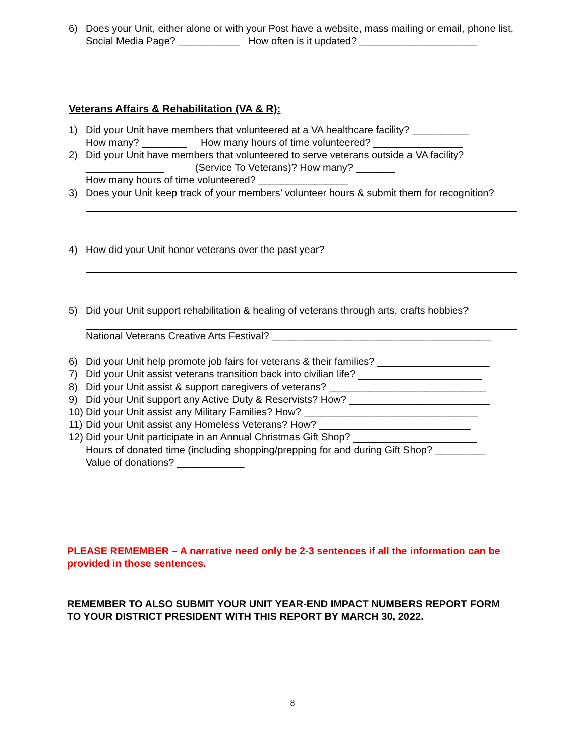6) Does your Unit, either alone or with your Post have a website, mass mailing or email, phone list, Social Media Page? ___________ How often is it updated? _____________________
Veterans Affairs & Rehabilitation (VA & R):
1) Did your Unit have members that volunteered at a VA healthcare facility? __________
How many? ________ How many hours of time volunteered? ________________
2) Did your Unit have members that volunteered to serve veterans outside a VA facility?
______________ (Service To Veterans)? How many? _______
How many hours of time volunteered? ________________
3) Does your Unit keep track of your members’ volunteer hours & submit them for recognition?
4) How did your Unit honor veterans over the past year?
5) Did your Unit support rehabilitation & healing of veterans through arts, crafts hobbies?
National Veterans Creative Arts Festival? _______________________________________
6) Did your Unit help promote job fairs for veterans & their families? ____________________
7) Did your Unit assist veterans transition back into civilian life? ______________________
8) Did your Unit assist & support caregivers of veterans? ____________________________
9) Did your Unit support any Active Duty & Reservists? How? _________________________
10) Did your Unit assist any Military Families? How? _______________________________
11) Did your Unit assist any Homeless Veterans? How? ___________________________
12) Did your Unit participate in an Annual Christmas Gift Shop? ______________________
Hours of donated time (including shopping/prepping for and during Gift Shop? _________
Value of donations? ____________
PLEASE REMEMBER – A narrative need only be 2-3 sentences if all the information can be provided in those sentences.
REMEMBER TO ALSO SUBMIT YOUR UNIT YEAR-END IMPACT NUMBERS REPORT FORM TO YOUR DISTRICT PRESIDENT WITH THIS REPORT BY MARCH 30, 2022.
8